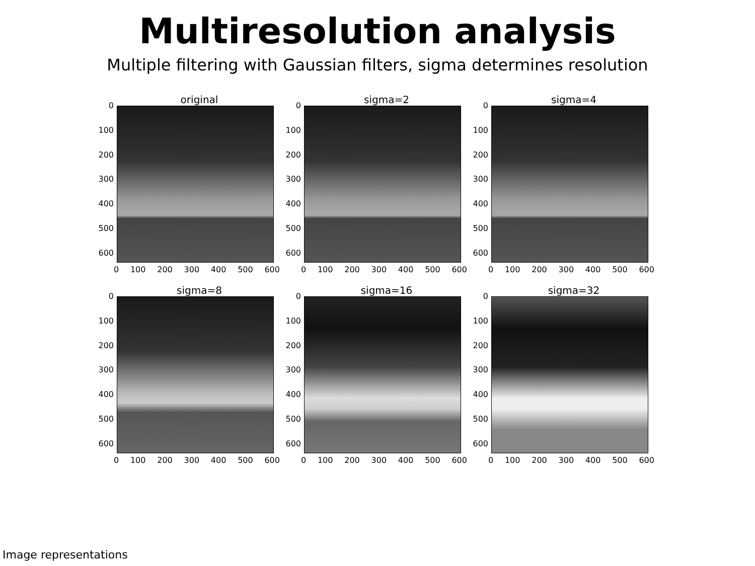Multiresolution analysis
Multiple filtering with Gaussian filters, sigma determines resolution
original
0
100
200
300
400
500
600
0 100 200 300 400 500 600
sigma=2
0
100
200
300
400
500
600
0 100 200 300 400 500 600
sigma=4
0
100
200
300
400
500
600
0 100 200 300 400 500 600
sigma=8
0
100
200
300
400
500
600
0 100 200 300 400 500 600
sigma=16
0
100
200
300
400
500
600
0 100 200 300 400 500 600
sigma=32
0
100
200
300
400
500
600
0 100 200 300 400 500 600
Image representations